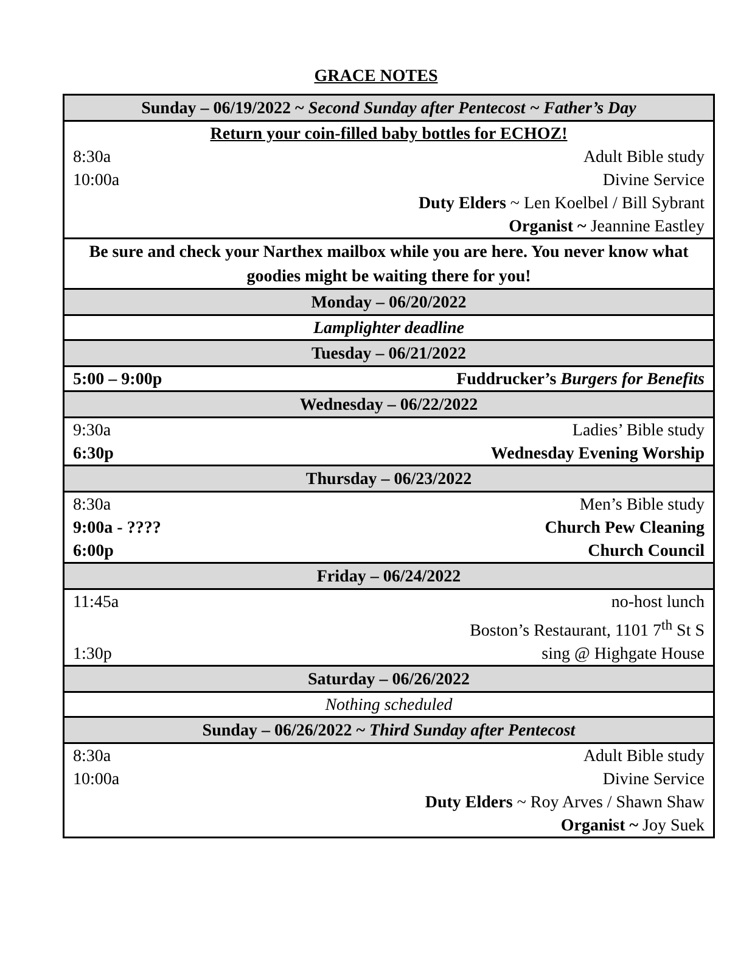GRACE NOTES
| Sunday – 06/19/2022 ~ Second Sunday after Pentecost ~ Father’s Day | |
| Return your coin-filled baby bottles for ECHOZ! | |
| 8:30a | Adult Bible study |
| 10:00a | Divine Service |
| | Duty Elders ~ Len Koelbel / Bill Sybrant |
| | Organist ~ Jeannine Eastley |
| Be sure and check your Narthex mailbox while you are here. You never know what goodies might be waiting there for you! | |
| Monday – 06/20/2022 | |
| Lamplighter deadline | |
| Tuesday – 06/21/2022 | |
| 5:00 – 9:00p | Fuddrucker’s Burgers for Benefits |
| Wednesday – 06/22/2022 | |
| 9:30a | Ladies’ Bible study |
| 6:30p | Wednesday Evening Worship |
| Thursday – 06/23/2022 | |
| 8:30a | Men’s Bible study |
| 9:00a - ???? | Church Pew Cleaning |
| 6:00p | Church Council |
| Friday – 06/24/2022 | |
| 11:45a | no-host lunch |
| | Boston’s Restaurant, 1101 7<sup>th</sup> St S |
| 1:30p | sing @ Highgate House |
| Saturday – 06/26/2022 | |
| Nothing scheduled | |
| Sunday – 06/26/2022 ~ Third Sunday after Pentecost | |
| 8:30a | Adult Bible study |
| 10:00a | Divine Service |
| | Duty Elders ~ Roy Arves / Shawn Shaw |
| | Organist ~ Joy Suek |